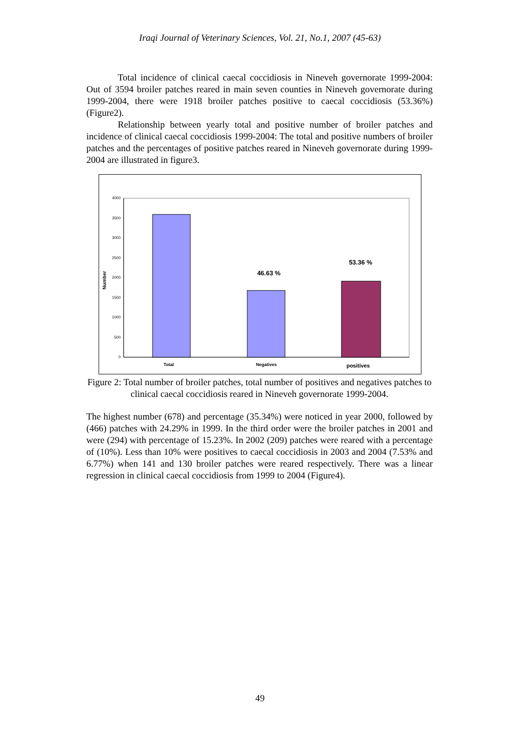Iraqi Journal of Veterinary Sciences, Vol. 21, No.1, 2007 (45-63)
Total incidence of clinical caecal coccidiosis in Nineveh governorate 1999-2004: Out of 3594 broiler patches reared in main seven counties in Nineveh governorate during 1999-2004, there were 1918 broiler patches positive to caecal coccidiosis (53.36%) (Figure2).
Relationship between yearly total and positive number of broiler patches and incidence of clinical caecal coccidiosis 1999-2004: The total and positive numbers of broiler patches and the percentages of positive patches reared in Nineveh governorate during 1999-2004 are illustrated in figure3.
4000
3500
3000
2500
2000
1500
1000
500
0
Number
46.63 %
53.36 %
Total
Negatives
positives
Figure 2: Total number of broiler patches, total number of positives and negatives patches to clinical caecal coccidiosis reared in Nineveh governorate 1999-2004.
The highest number (678) and percentage (35.34%) were noticed in year 2000, followed by (466) patches with 24.29% in 1999. In the third order were the broiler patches in 2001 and were (294) with percentage of 15.23%. In 2002 (209) patches were reared with a percentage of (10%). Less than 10% were positives to caecal coccidiosis in 2003 and 2004 (7.53% and 6.77%) when 141 and 130 broiler patches were reared respectively. There was a linear regression in clinical caecal coccidiosis from 1999 to 2004 (Figure4).
49